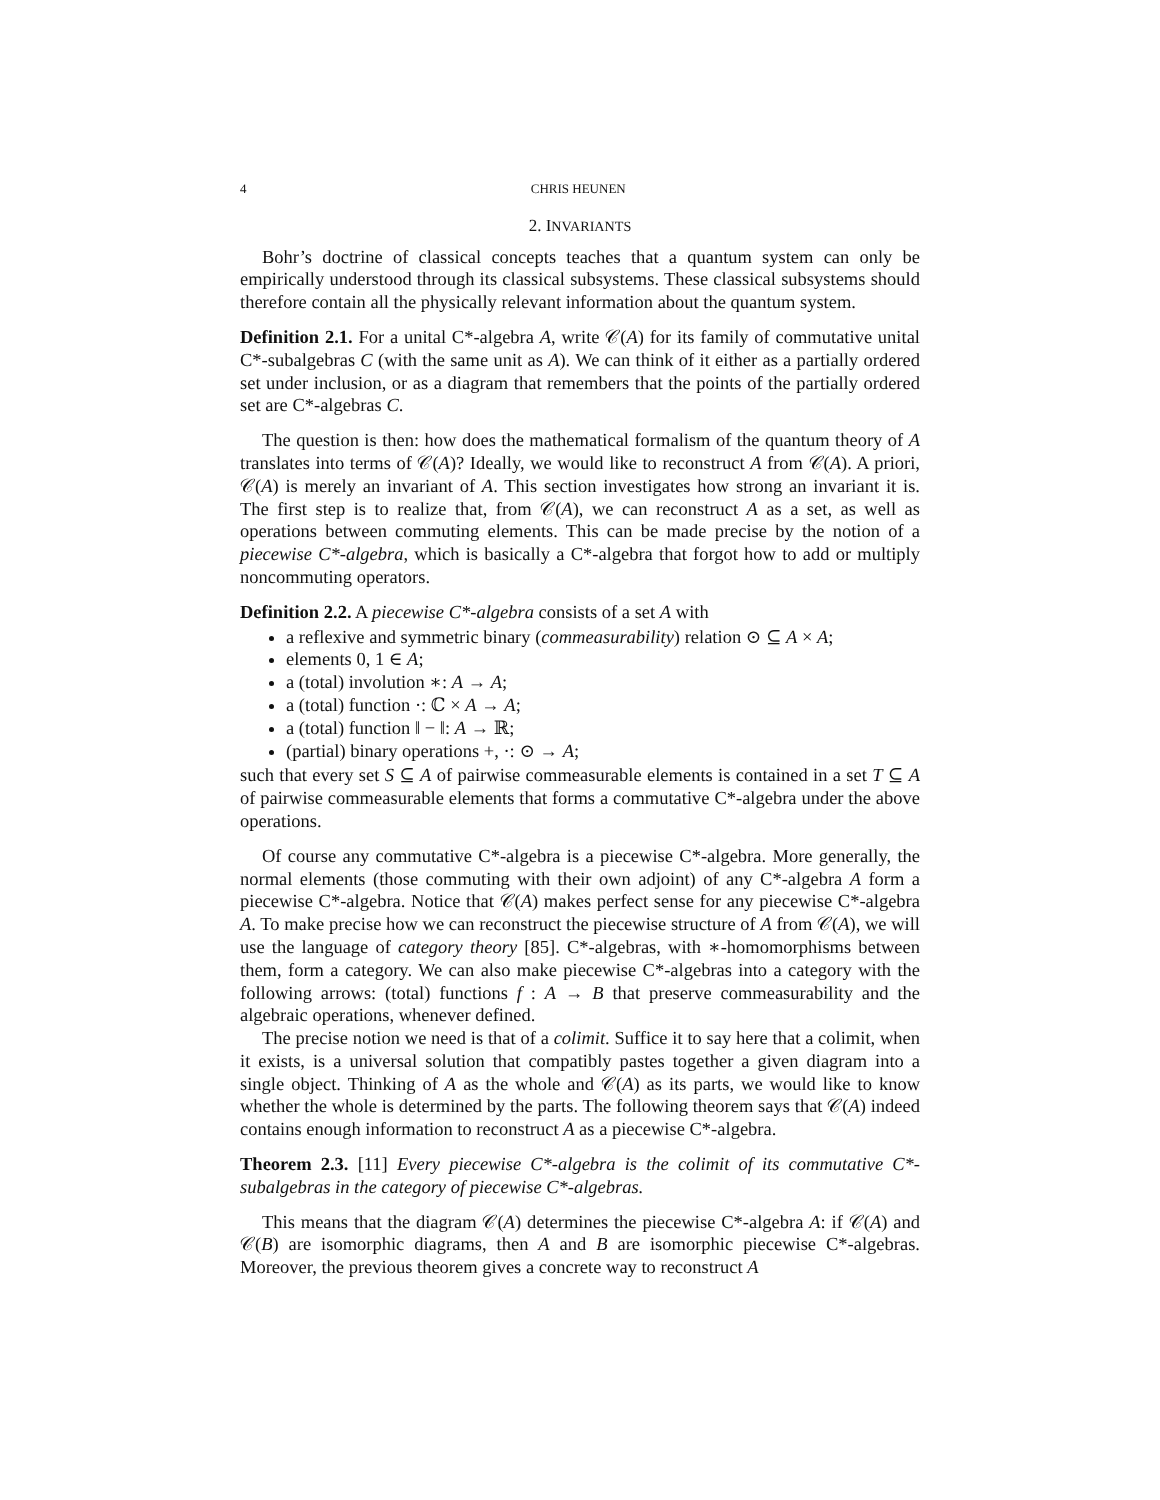4 CHRIS HEUNEN
2. INVARIANTS
Bohr’s doctrine of classical concepts teaches that a quantum system can only be empirically understood through its classical subsystems. These classical subsystems should therefore contain all the physically relevant information about the quantum system.
Definition 2.1. For a unital C*-algebra A, write 𝒞(A) for its family of commutative unital C*-subalgebras C (with the same unit as A). We can think of it either as a partially ordered set under inclusion, or as a diagram that remembers that the points of the partially ordered set are C*-algebras C.
The question is then: how does the mathematical formalism of the quantum theory of A translates into terms of 𝒞(A)? Ideally, we would like to reconstruct A from 𝒞(A). A priori, 𝒞(A) is merely an invariant of A. This section investigates how strong an invariant it is. The first step is to realize that, from 𝒞(A), we can reconstruct A as a set, as well as operations between commuting elements. This can be made precise by the notion of a piecewise C*-algebra, which is basically a C*-algebra that forgot how to add or multiply noncommuting operators.
Definition 2.2. A piecewise C*-algebra consists of a set A with
a reflexive and symmetric binary (commeasurability) relation ⊙ ⊆ A × A;
elements 0, 1 ∈ A;
a (total) involution ∗: A → A;
a (total) function ·: ℂ × A → A;
a (total) function ‖ − ‖: A → ℝ;
(partial) binary operations +, ·: ⊙ → A;
such that every set S ⊆ A of pairwise commeasurable elements is contained in a set T ⊆ A of pairwise commeasurable elements that forms a commutative C*-algebra under the above operations.
Of course any commutative C*-algebra is a piecewise C*-algebra. More generally, the normal elements (those commuting with their own adjoint) of any C*-algebra A form a piecewise C*-algebra. Notice that 𝒞(A) makes perfect sense for any piecewise C*-algebra A. To make precise how we can reconstruct the piecewise structure of A from 𝒞(A), we will use the language of category theory [85]. C*-algebras, with ∗-homomorphisms between them, form a category. We can also make piecewise C*-algebras into a category with the following arrows: (total) functions f : A → B that preserve commeasurability and the algebraic operations, whenever defined.
The precise notion we need is that of a colimit. Suffice it to say here that a colimit, when it exists, is a universal solution that compatibly pastes together a given diagram into a single object. Thinking of A as the whole and 𝒞(A) as its parts, we would like to know whether the whole is determined by the parts. The following theorem says that 𝒞(A) indeed contains enough information to reconstruct A as a piecewise C*-algebra.
Theorem 2.3. [11] Every piecewise C*-algebra is the colimit of its commutative C*-subalgebras in the category of piecewise C*-algebras.
This means that the diagram 𝒞(A) determines the piecewise C*-algebra A: if 𝒞(A) and 𝒞(B) are isomorphic diagrams, then A and B are isomorphic piecewise C*-algebras. Moreover, the previous theorem gives a concrete way to reconstruct A